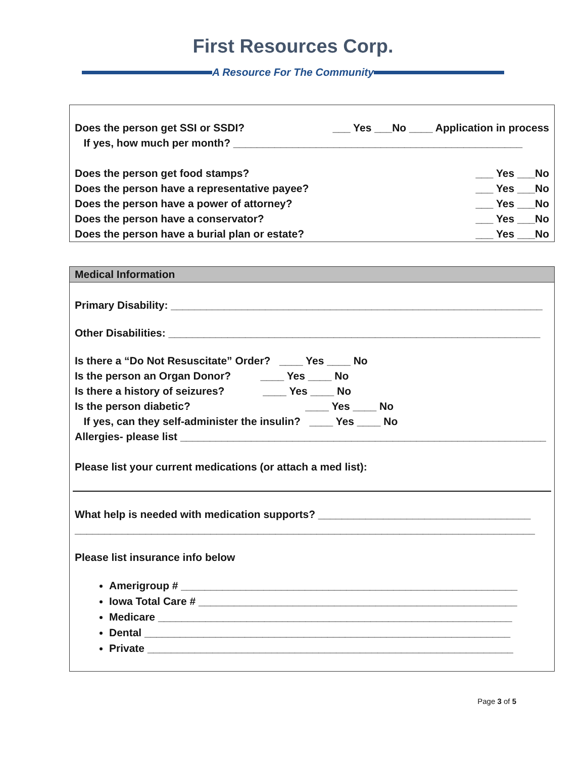First Resources Corp.
A Resource For The Community
Does the person get SSI or SSDI? ___ Yes ___No ____ Application in process
If yes, how much per month? _________________________________________________
Does the person get food stamps? ___ Yes ___No
Does the person have a representative payee? ___ Yes ___No
Does the person have a power of attorney? ___ Yes ___No
Does the person have a conservator? ___ Yes ___No
Does the person have a burial plan or estate? ___ Yes ___No
Medical Information
Primary Disability: _______________________________________________________________
Other Disabilities: _______________________________________________________________
Is there a “Do Not Resuscitate” Order? ____ Yes ____ No
Is the person an Organ Donor? ____ Yes ____ No
Is there a history of seizures? ____ Yes ____ No
Is the person diabetic? ____ Yes ____ No
If yes, can they self-administer the insulin? ____ Yes ____ No
Allergies- please list ______________________________________________________________
Please list your current medications (or attach a med list):
What help is needed with medication supports? ____________________________________
______________________________________________________________________________
Please list insurance info below
Amerigroup # _________________________________________________________
Iowa Total Care # ______________________________________________________
Medicare ____________________________________________________________
Dental ______________________________________________________________
Private ______________________________________________________________
Page 3 of 5